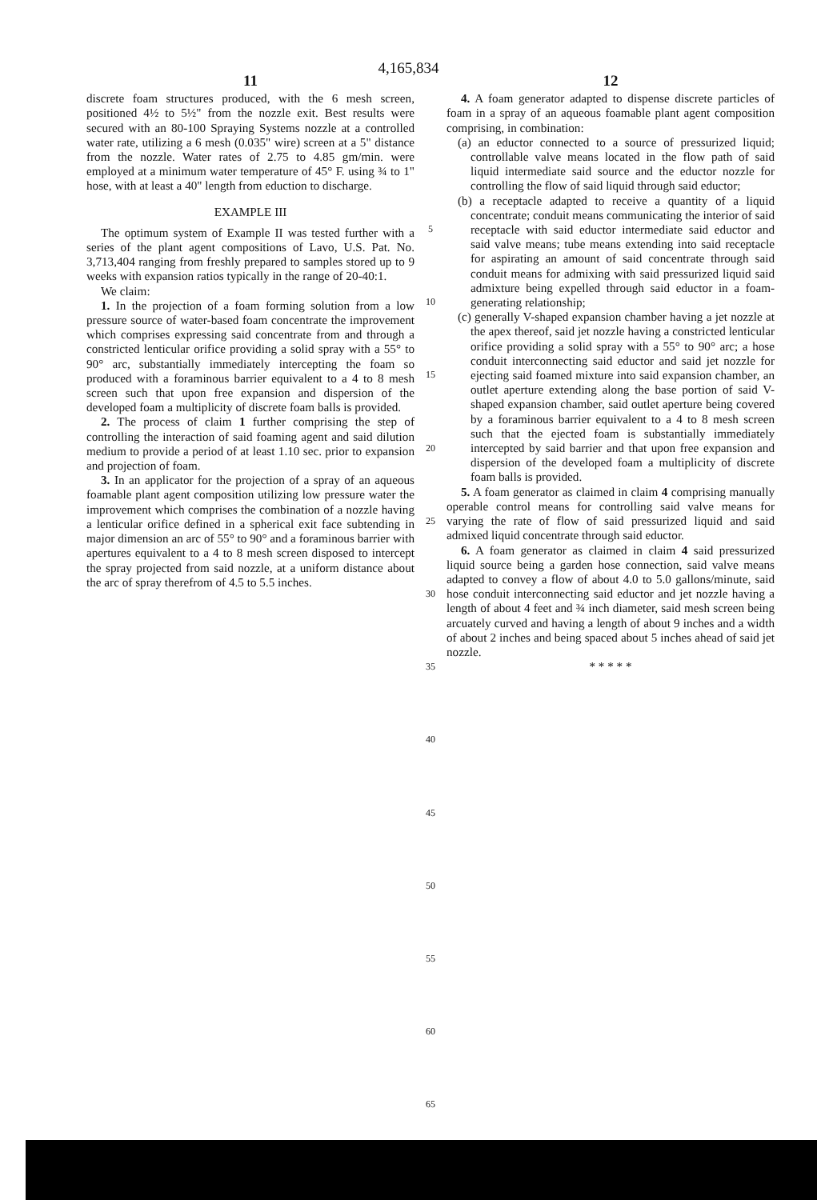4,165,834
11
discrete foam structures produced, with the 6 mesh screen, positioned 4½ to 5½" from the nozzle exit. Best results were secured with an 80-100 Spraying Systems nozzle at a controlled water rate, utilizing a 6 mesh (0.035" wire) screen at a 5" distance from the nozzle. Water rates of 2.75 to 4.85 gm/min. were employed at a minimum water temperature of 45° F. using ¾ to 1" hose, with at least a 40" length from eduction to discharge.
EXAMPLE III
The optimum system of Example II was tested further with a series of the plant agent compositions of Lavo, U.S. Pat. No. 3,713,404 ranging from freshly prepared to samples stored up to 9 weeks with expansion ratios typically in the range of 20-40:1.
We claim:
1. In the projection of a foam forming solution from a low pressure source of water-based foam concentrate the improvement which comprises expressing said concentrate from and through a constricted lenticular orifice providing a solid spray with a 55° to 90° arc, substantially immediately intercepting the foam so produced with a foraminous barrier equivalent to a 4 to 8 mesh screen such that upon free expansion and dispersion of the developed foam a multiplicity of discrete foam balls is provided.
2. The process of claim 1 further comprising the step of controlling the interaction of said foaming agent and said dilution medium to provide a period of at least 1.10 sec. prior to expansion and projection of foam.
3. In an applicator for the projection of a spray of an aqueous foamable plant agent composition utilizing low pressure water the improvement which comprises the combination of a nozzle having a lenticular orifice defined in a spherical exit face subtending in major dimension an arc of 55° to 90° and a foraminous barrier with apertures equivalent to a 4 to 8 mesh screen disposed to intercept the spray projected from said nozzle, at a uniform distance about the arc of spray therefrom of 4.5 to 5.5 inches.
5
10
15
20
25
30
35
40
45
50
55
60
65
12
4. A foam generator adapted to dispense discrete particles of foam in a spray of an aqueous foamable plant agent composition comprising, in combination:
(a) an eductor connected to a source of pressurized liquid; controllable valve means located in the flow path of said liquid intermediate said source and the eductor nozzle for controlling the flow of said liquid through said eductor;
(b) a receptacle adapted to receive a quantity of a liquid concentrate; conduit means communicating the interior of said receptacle with said eductor intermediate said eductor and said valve means; tube means extending into said receptacle for aspirating an amount of said concentrate through said conduit means for admixing with said pressurized liquid said admixture being expelled through said eductor in a foam-generating relationship;
(c) generally V-shaped expansion chamber having a jet nozzle at the apex thereof, said jet nozzle having a constricted lenticular orifice providing a solid spray with a 55° to 90° arc; a hose conduit interconnecting said eductor and said jet nozzle for ejecting said foamed mixture into said expansion chamber, an outlet aperture extending along the base portion of said V-shaped expansion chamber, said outlet aperture being covered by a foraminous barrier equivalent to a 4 to 8 mesh screen such that the ejected foam is substantially immediately intercepted by said barrier and that upon free expansion and dispersion of the developed foam a multiplicity of discrete foam balls is provided.
5. A foam generator as claimed in claim 4 comprising manually operable control means for controlling said valve means for varying the rate of flow of said pressurized liquid and said admixed liquid concentrate through said eductor.
6. A foam generator as claimed in claim 4 said pressurized liquid source being a garden hose connection, said valve means adapted to convey a flow of about 4.0 to 5.0 gallons/minute, said hose conduit interconnecting said eductor and jet nozzle having a length of about 4 feet and ¾ inch diameter, said mesh screen being arcuately curved and having a length of about 9 inches and a width of about 2 inches and being spaced about 5 inches ahead of said jet nozzle.
* * * * *